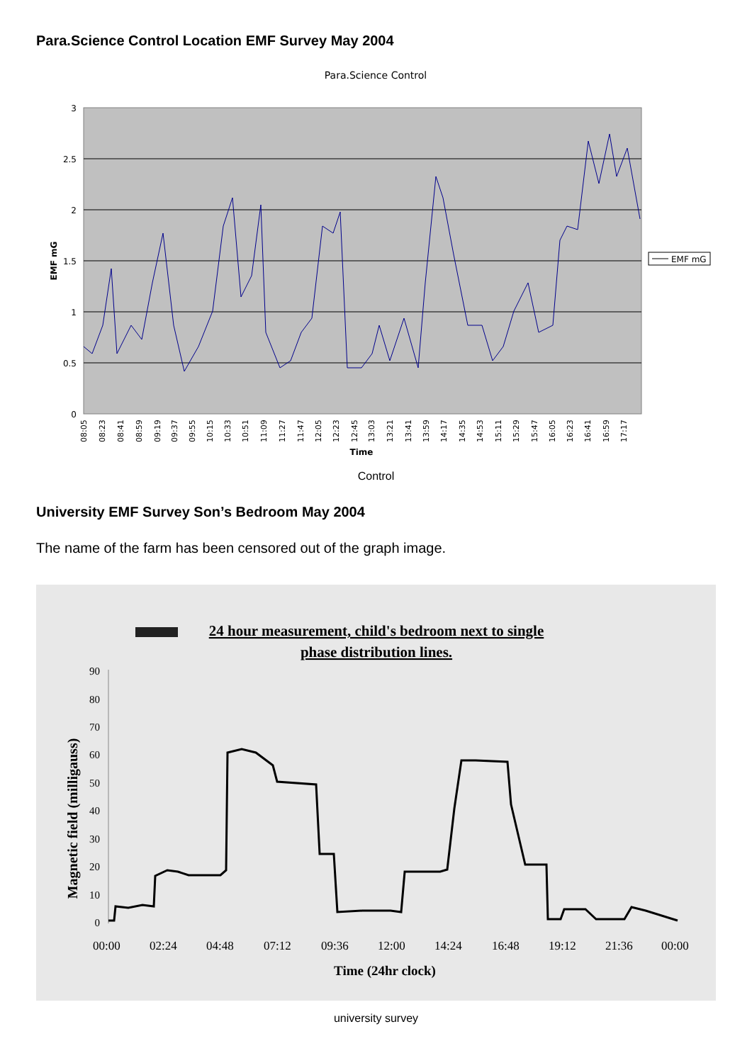Para.Science Control Location EMF Survey May 2004
Para.Science Control
3
2.5
2
1.5
1
0.5
0
EMF mG
08:05
08:23
08:41
08:59
09:19
09:37
09:55
10:15
10:33
10:51
11:09
11:27
11:47
12:05
12:23
12:45
13:03
13:21
13:41
13:59
14:17
14:35
14:53
15:11
15:29
15:47
16:05
16:23
16:41
16:59
17:17
Time
EMF mG
Control
University EMF Survey Son’s Bedroom May 2004
The name of the farm has been censored out of the graph image.
24 hour measurement, child's bedroom next to single
phase distribution lines.
Magnetic field (milligauss)
90
80
70
60
50
40
30
20
10
0
00:00
02:24
04:48
07:12
09:36
12:00
14:24
16:48
19:12
21:36
00:00
Time (24hr clock)
university survey